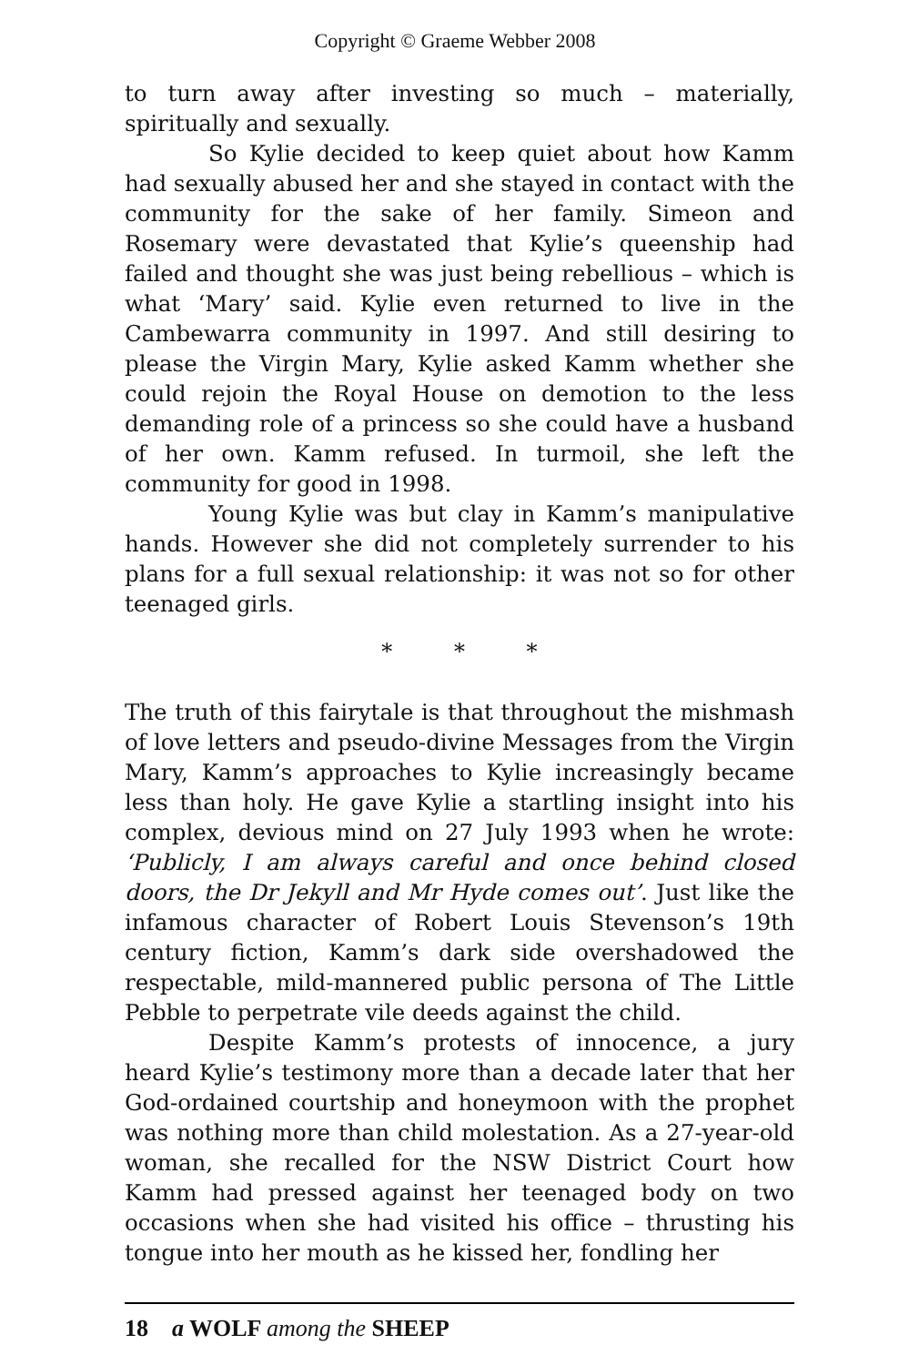Copyright © Graeme Webber 2008
to turn away after investing so much – materially, spiritually and sexually.
So Kylie decided to keep quiet about how Kamm had sexually abused her and she stayed in contact with the community for the sake of her family. Simeon and Rosemary were devastated that Kylie’s queenship had failed and thought she was just being rebellious – which is what ‘Mary’ said. Kylie even returned to live in the Cambewarra community in 1997. And still desiring to please the Virgin Mary, Kylie asked Kamm whether she could rejoin the Royal House on demotion to the less demanding role of a princess so she could have a husband of her own. Kamm refused. In turmoil, she left the community for good in 1998.
Young Kylie was but clay in Kamm’s manipulative hands. However she did not completely surrender to his plans for a full sexual relationship: it was not so for other teenaged girls.
* * *
The truth of this fairytale is that throughout the mishmash of love letters and pseudo-divine Messages from the Virgin Mary, Kamm’s approaches to Kylie increasingly became less than holy. He gave Kylie a startling insight into his complex, devious mind on 27 July 1993 when he wrote: ‘Publicly, I am always careful and once behind closed doors, the Dr Jekyll and Mr Hyde comes out’. Just like the infamous character of Robert Louis Stevenson’s 19th century fiction, Kamm’s dark side overshadowed the respectable, mild-mannered public persona of The Little Pebble to perpetrate vile deeds against the child.
Despite Kamm’s protests of innocence, a jury heard Kylie’s testimony more than a decade later that her God-ordained courtship and honeymoon with the prophet was nothing more than child molestation. As a 27-year-old woman, she recalled for the NSW District Court how Kamm had pressed against her teenaged body on two occasions when she had visited his office – thrusting his tongue into her mouth as he kissed her, fondling her
18 a WOLF among the SHEEP